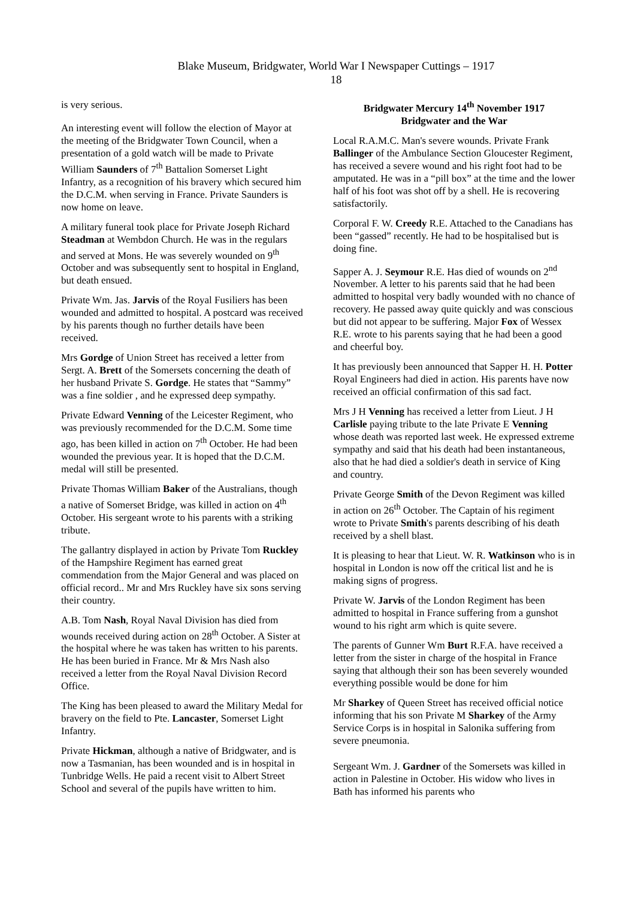Blake Museum, Bridgwater, World War I Newspaper Cuttings – 1917
18
is very serious.
An interesting event will follow the election of Mayor at the meeting of the Bridgwater Town Council, when a presentation of a gold watch will be made to Private William Saunders of 7<sup>th</sup> Battalion Somerset Light Infantry, as a recognition of his bravery which secured him the D.C.M. when serving in France. Private Saunders is now home on leave.
A military funeral took place for Private Joseph Richard Steadman at Wembdon Church. He was in the regulars and served at Mons. He was severely wounded on 9<sup>th</sup> October and was subsequently sent to hospital in England, but death ensued.
Private Wm. Jas. Jarvis of the Royal Fusiliers has been wounded and admitted to hospital. A postcard was received by his parents though no further details have been received.
Mrs Gordge of Union Street has received a letter from Sergt. A. Brett of the Somersets concerning the death of her husband Private S. Gordge. He states that “Sammy” was a fine soldier , and he expressed deep sympathy.
Private Edward Venning of the Leicester Regiment, who was previously recommended for the D.C.M. Some time ago, has been killed in action on 7<sup>th</sup> October. He had been wounded the previous year. It is hoped that the D.C.M. medal will still be presented.
Private Thomas William Baker of the Australians, though a native of Somerset Bridge, was killed in action on 4<sup>th</sup> October. His sergeant wrote to his parents with a striking tribute.
The gallantry displayed in action by Private Tom Ruckley of the Hampshire Regiment has earned great commendation from the Major General and was placed on official record.. Mr and Mrs Ruckley have six sons serving their country.
A.B. Tom Nash, Royal Naval Division has died from wounds received during action on 28<sup>th</sup> October. A Sister at the hospital where he was taken has written to his parents. He has been buried in France. Mr & Mrs Nash also received a letter from the Royal Naval Division Record Office.
The King has been pleased to award the Military Medal for bravery on the field to Pte. Lancaster, Somerset Light Infantry.
Private Hickman, although a native of Bridgwater, and is now a Tasmanian, has been wounded and is in hospital in Tunbridge Wells. He paid a recent visit to Albert Street School and several of the pupils have written to him.
Bridgwater Mercury 14<sup>th</sup> November 1917
Bridgwater and the War
Local R.A.M.C. Man's severe wounds. Private Frank Ballinger of the Ambulance Section Gloucester Regiment, has received a severe wound and his right foot had to be amputated. He was in a “pill box” at the time and the lower half of his foot was shot off by a shell. He is recovering satisfactorily.
Corporal F. W. Creedy R.E. Attached to the Canadians has been “gassed” recently. He had to be hospitalised but is doing fine.
Sapper A. J. Seymour R.E. Has died of wounds on 2<sup>nd</sup> November. A letter to his parents said that he had been admitted to hospital very badly wounded with no chance of recovery. He passed away quite quickly and was conscious but did not appear to be suffering. Major Fox of Wessex R.E. wrote to his parents saying that he had been a good and cheerful boy.
It has previously been announced that Sapper H. H. Potter Royal Engineers had died in action. His parents have now received an official confirmation of this sad fact.
Mrs J H Venning has received a letter from Lieut. J H Carlisle paying tribute to the late Private E Venning whose death was reported last week. He expressed extreme sympathy and said that his death had been instantaneous, also that he had died a soldier's death in service of King and country.
Private George Smith of the Devon Regiment was killed in action on 26<sup>th</sup> October. The Captain of his regiment wrote to Private Smith's parents describing of his death received by a shell blast.
It is pleasing to hear that Lieut. W. R. Watkinson who is in hospital in London is now off the critical list and he is making signs of progress.
Private W. Jarvis of the London Regiment has been admitted to hospital in France suffering from a gunshot wound to his right arm which is quite severe.
The parents of Gunner Wm Burt R.F.A. have received a letter from the sister in charge of the hospital in France saying that although their son has been severely wounded everything possible would be done for him
Mr Sharkey of Queen Street has received official notice informing that his son Private M Sharkey of the Army Service Corps is in hospital in Salonika suffering from severe pneumonia.
Sergeant Wm. J. Gardner of the Somersets was killed in action in Palestine in October. His widow who lives in Bath has informed his parents who